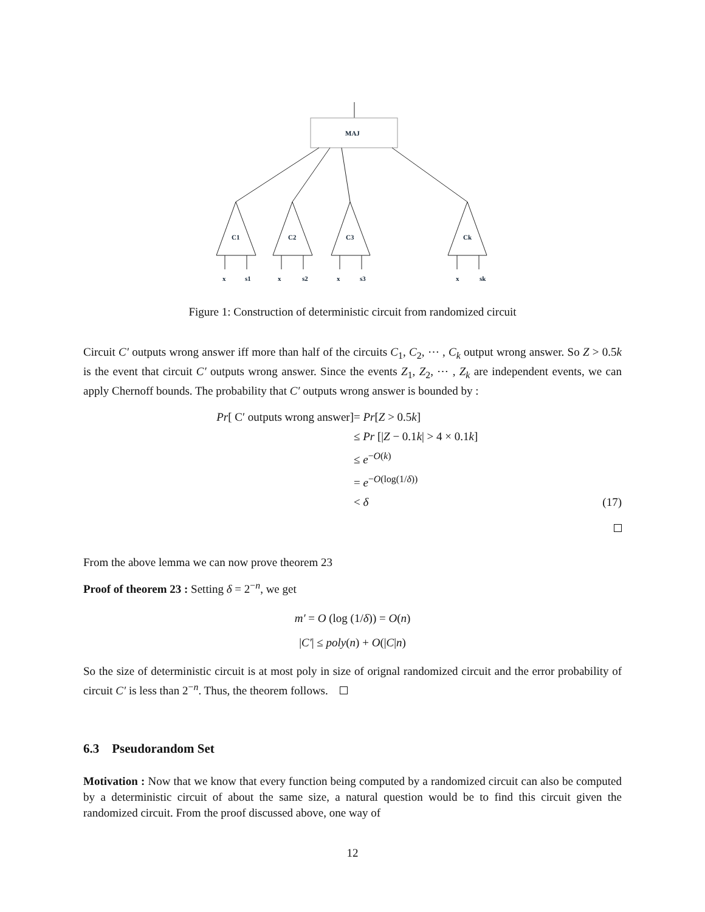MAJ
C1
C2
C3
Ck
x
s1
x
s2
x
s3
x
sk
Figure 1: Construction of deterministic circuit from randomized circuit
Circuit C′ outputs wrong answer iff more than half of the circuits C<sub>1</sub>, C<sub>2</sub>, ⋯ , C<sub>k</sub> output wrong answer. So Z > 0.5k is the event that circuit C′ outputs wrong answer. Since the events Z<sub>1</sub>, Z<sub>2</sub>, ⋯ , Z<sub>k</sub> are independent events, we can apply Chernoff bounds. The probability that C′ outputs wrong answer is bounded by :
Pr[ C′ outputs wrong answer]
= Pr[Z > 0.5k]
≤ Pr [|Z − 0.1k| > 4 × 0.1k]
≤ e<sup>−O(k)</sup>
= e<sup>−O(log(1/δ))</sup>
< δ
(17)
From the above lemma we can now prove theorem 23
Proof of theorem 23 : Setting δ = 2<sup>−n</sup>, we get
m′ = O (log (1/δ)) = O(n)
|C′| ≤ poly(n) + O(|C|n)
So the size of deterministic circuit is at most poly in size of orignal randomized circuit and the error probability of circuit C′ is less than 2<sup>−n</sup>. Thus, the theorem follows.
6.3 Pseudorandom Set
Motivation : Now that we know that every function being computed by a randomized circuit can also be computed by a deterministic circuit of about the same size, a natural question would be to find this circuit given the randomized circuit. From the proof discussed above, one way of
12